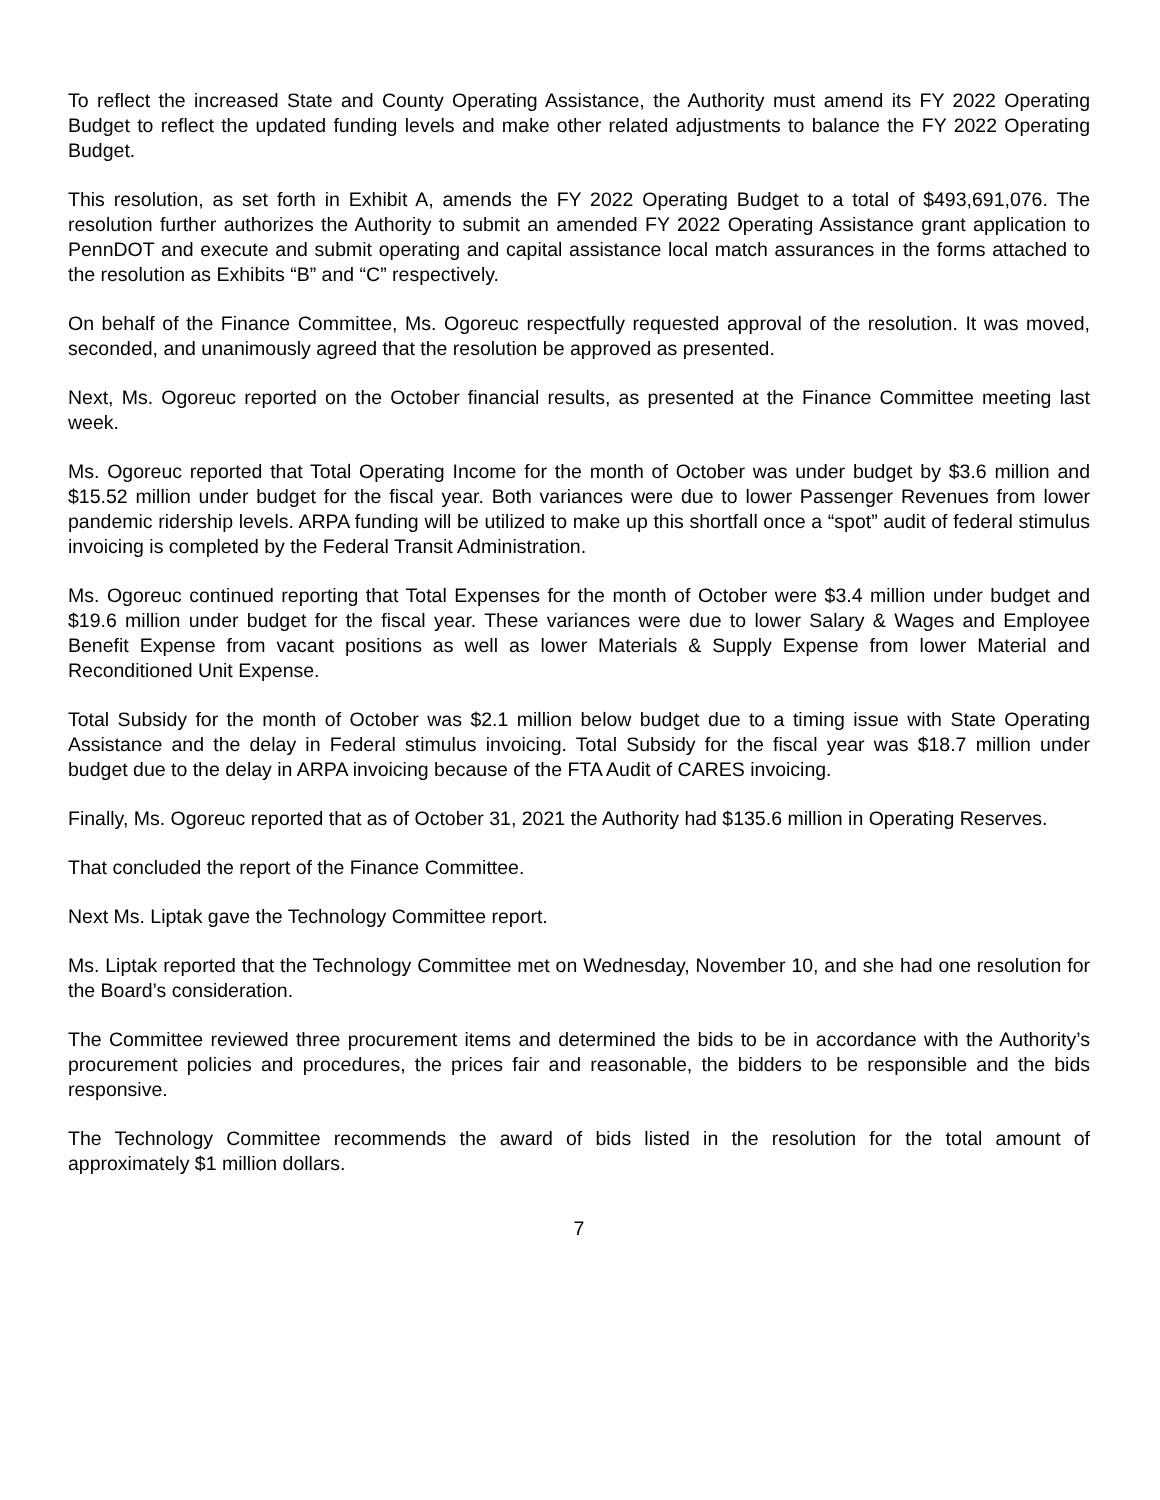To reflect the increased State and County Operating Assistance, the Authority must amend its FY 2022 Operating Budget to reflect the updated funding levels and make other related adjustments to balance the FY 2022 Operating Budget.
This resolution, as set forth in Exhibit A, amends the FY 2022 Operating Budget to a total of $493,691,076. The resolution further authorizes the Authority to submit an amended FY 2022 Operating Assistance grant application to PennDOT and execute and submit operating and capital assistance local match assurances in the forms attached to the resolution as Exhibits “B” and “C” respectively.
On behalf of the Finance Committee, Ms. Ogoreuc respectfully requested approval of the resolution. It was moved, seconded, and unanimously agreed that the resolution be approved as presented.
Next, Ms. Ogoreuc reported on the October financial results, as presented at the Finance Committee meeting last week.
Ms. Ogoreuc reported that Total Operating Income for the month of October was under budget by $3.6 million and $15.52 million under budget for the fiscal year. Both variances were due to lower Passenger Revenues from lower pandemic ridership levels. ARPA funding will be utilized to make up this shortfall once a “spot” audit of federal stimulus invoicing is completed by the Federal Transit Administration.
Ms. Ogoreuc continued reporting that Total Expenses for the month of October were $3.4 million under budget and $19.6 million under budget for the fiscal year. These variances were due to lower Salary & Wages and Employee Benefit Expense from vacant positions as well as lower Materials & Supply Expense from lower Material and Reconditioned Unit Expense.
Total Subsidy for the month of October was $2.1 million below budget due to a timing issue with State Operating Assistance and the delay in Federal stimulus invoicing. Total Subsidy for the fiscal year was $18.7 million under budget due to the delay in ARPA invoicing because of the FTA Audit of CARES invoicing.
Finally, Ms. Ogoreuc reported that as of October 31, 2021 the Authority had $135.6 million in Operating Reserves.
That concluded the report of the Finance Committee.
Next Ms. Liptak gave the Technology Committee report.
Ms. Liptak reported that the Technology Committee met on Wednesday, November 10, and she had one resolution for the Board’s consideration.
The Committee reviewed three procurement items and determined the bids to be in accordance with the Authority’s procurement policies and procedures, the prices fair and reasonable, the bidders to be responsible and the bids responsive.
The Technology Committee recommends the award of bids listed in the resolution for the total amount of approximately $1 million dollars.
7